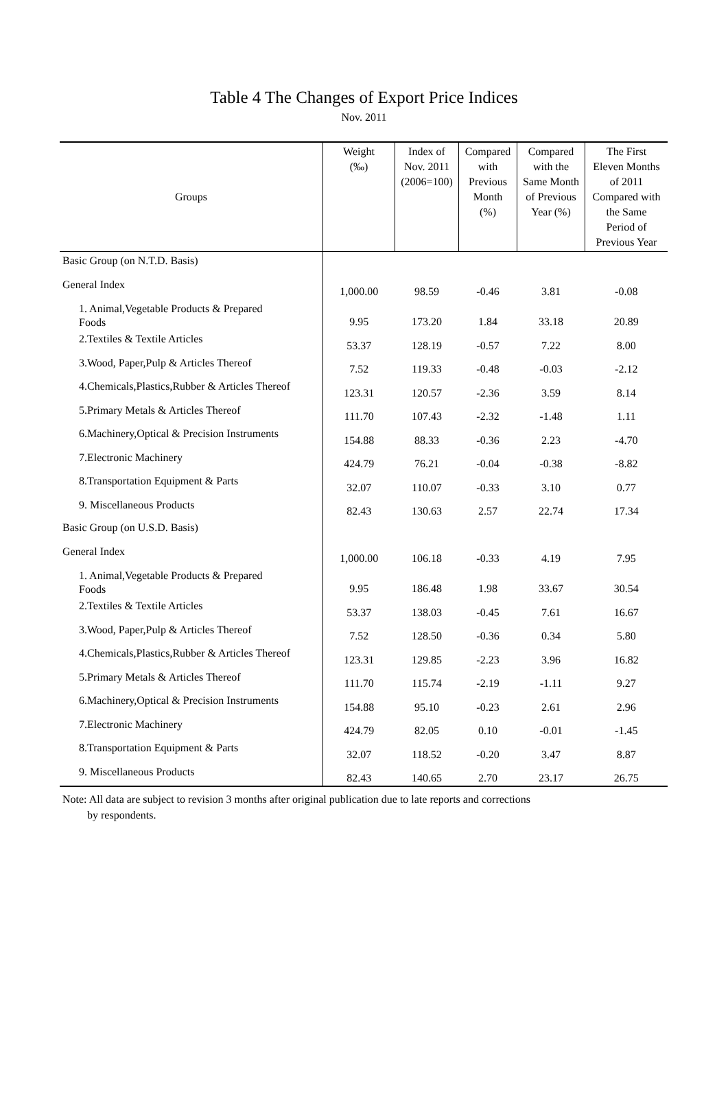Table 4 The Changes of Export Price Indices
Nov. 2011
| Groups | Weight (‰) | Index of Nov. 2011 (2006=100) | Compared with Previous Month (%) | Compared with the Same Month of Previous Year (%) | The First Eleven Months of 2011 Compared with the Same Period of Previous Year |
| --- | --- | --- | --- | --- | --- |
| Basic Group (on N.T.D. Basis) | | | | | |
| General Index | 1,000.00 | 98.59 | -0.46 | 3.81 | -0.08 |
| 1. Animal,Vegetable Products & Prepared Foods | 9.95 | 173.20 | 1.84 | 33.18 | 20.89 |
| 2.Textiles & Textile Articles | 53.37 | 128.19 | -0.57 | 7.22 | 8.00 |
| 3.Wood, Paper,Pulp & Articles Thereof | 7.52 | 119.33 | -0.48 | -0.03 | -2.12 |
| 4.Chemicals,Plastics,Rubber & Articles Thereof | 123.31 | 120.57 | -2.36 | 3.59 | 8.14 |
| 5.Primary Metals & Articles Thereof | 111.70 | 107.43 | -2.32 | -1.48 | 1.11 |
| 6.Machinery,Optical & Precision Instruments | 154.88 | 88.33 | -0.36 | 2.23 | -4.70 |
| 7.Electronic Machinery | 424.79 | 76.21 | -0.04 | -0.38 | -8.82 |
| 8.Transportation Equipment & Parts | 32.07 | 110.07 | -0.33 | 3.10 | 0.77 |
| 9. Miscellaneous Products | 82.43 | 130.63 | 2.57 | 22.74 | 17.34 |
| Basic Group (on U.S.D. Basis) | | | | | |
| General Index | 1,000.00 | 106.18 | -0.33 | 4.19 | 7.95 |
| 1. Animal,Vegetable Products & Prepared Foods | 9.95 | 186.48 | 1.98 | 33.67 | 30.54 |
| 2.Textiles & Textile Articles | 53.37 | 138.03 | -0.45 | 7.61 | 16.67 |
| 3.Wood, Paper,Pulp & Articles Thereof | 7.52 | 128.50 | -0.36 | 0.34 | 5.80 |
| 4.Chemicals,Plastics,Rubber & Articles Thereof | 123.31 | 129.85 | -2.23 | 3.96 | 16.82 |
| 5.Primary Metals & Articles Thereof | 111.70 | 115.74 | -2.19 | -1.11 | 9.27 |
| 6.Machinery,Optical & Precision Instruments | 154.88 | 95.10 | -0.23 | 2.61 | 2.96 |
| 7.Electronic Machinery | 424.79 | 82.05 | 0.10 | -0.01 | -1.45 |
| 8.Transportation Equipment & Parts | 32.07 | 118.52 | -0.20 | 3.47 | 8.87 |
| 9. Miscellaneous Products | 82.43 | 140.65 | 2.70 | 23.17 | 26.75 |
Note: All data are subject to revision 3 months after original publication due to late reports and corrections
by respondents.